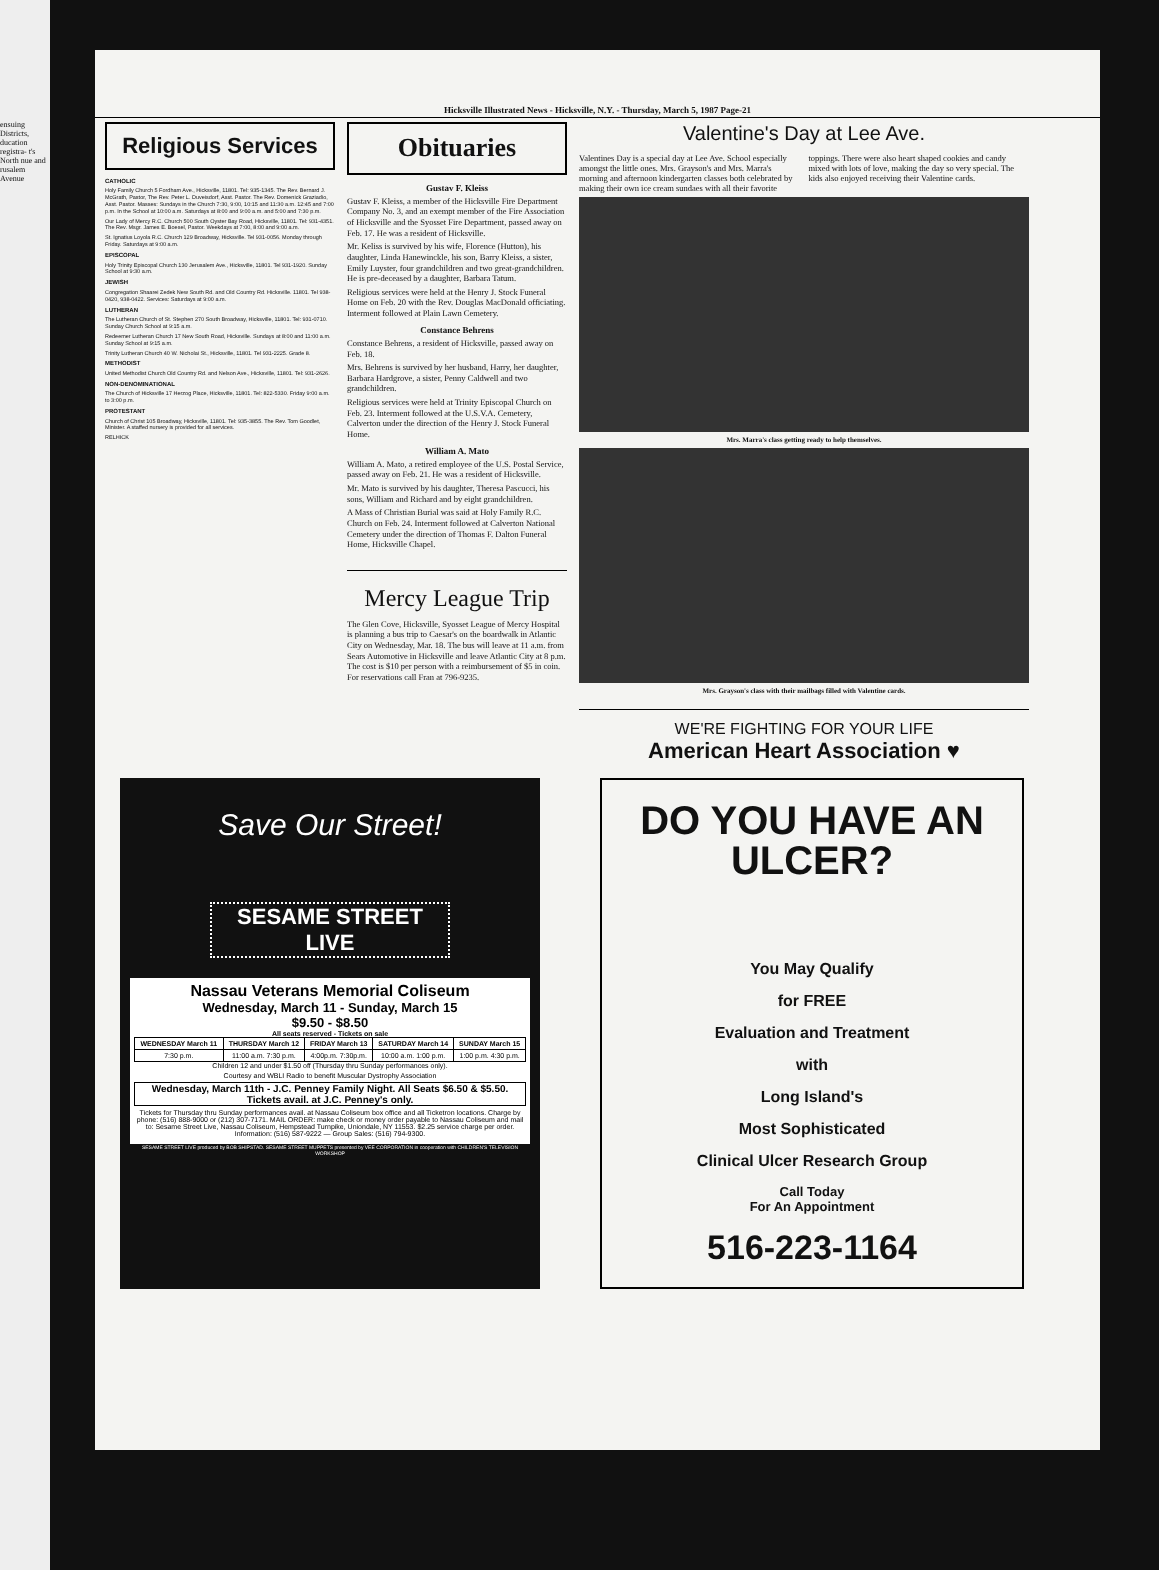ensuing Districts, ducation registra- t's North nue and rusalem Avenue
Hicksville Illustrated News - Hicksville, N.Y. - Thursday, March 5, 1987 Page-21
Religious Services
CATHOLIC
Holy Family Church 5 Fordham Ave., Hicksville, 11801. Tel: 935-1345. The Rev. Bernard J. McGrath, Pastor, The Rev. Peter L. Duveisdorf, Asst. Pastor. The Rev. Domenick Graziadio, Asst. Pastor. Masses: Sundays in the Church 7:30, 9:00, 10:15 and 11:30 a.m. 12:45 and 7:00 p.m. In the School at 10:00 a.m. Saturdays at 8:00 and 9:00 a.m. and 5:00 and 7:30 p.m.
Our Lady of Mercy R.C. Church 500 South Oyster Bay Road, Hicksville, 11801. Tel: 931-4351. The Rev. Msgr. James E. Boesel, Pastor. Weekdays at 7:00, 8:00 and 9:00 a.m.
St. Ignatius Loyola R.C. Church 129 Broadway, Hicksville. Tel 931-0056. Monday through Friday. Saturdays at 9:00 a.m.
EPISCOPAL
Holy Trinity Episcopal Church 130 Jerusalem Ave., Hicksville, 11801. Tel 931-1920. Sunday School at 9:30 a.m.
JEWISH
Congregation Shaarei Zedek New South Rd. and Old Country Rd. Hicksville. 11801. Tel 938-0420, 938-0422. Services: Saturdays at 9:00 a.m.
LUTHERAN
The Lutheran Church of St. Stephen 270 South Broadway, Hicksville, 11801. Tel: 931-0710. Sunday Church School at 9:15 a.m.
Redeemer Lutheran Church 17 New South Road, Hicksville. Sundays at 8:00 and 11:00 a.m. Sunday School at 9:15 a.m.
Trinity Lutheran Church 40 W. Nicholai St., Hicksville, 11801. Tel 931-2225. Grade 8.
METHODIST
United Methodist Church Old Country Rd. and Nelson Ave., Hicksville, 11801. Tel: 931-2626.
NON-DENOMINATIONAL
The Church of Hicksville 17 Herzog Place, Hicksville, 11801. Tel: 822-5330. Friday 9:00 a.m. to 3:00 p.m.
PROTESTANT
Church of Christ 105 Broadway, Hicksville, 11801. Tel: 935-3855. The Rev. Tom Goodlet, Minister. A staffed nursery is provided for all services.
RELHICK
Obituaries
Gustav F. Kleiss
Gustav F. Kleiss, a member of the Hicksville Fire Department Company No. 3, and an exempt member of the Fire Association of Hicksville and the Syosset Fire Department, passed away on Feb. 17. He was a resident of Hicksville.
Mr. Keliss is survived by his wife, Florence (Hutton), his daughter, Linda Hanewinckle, his son, Barry Kleiss, a sister, Emily Luyster, four grandchildren and two great-grandchildren. He is pre-deceased by a daughter, Barbara Tatum.
Religious services were held at the Henry J. Stock Funeral Home on Feb. 20 with the Rev. Douglas MacDonald officiating. Interment followed at Plain Lawn Cemetery.
Constance Behrens
Constance Behrens, a resident of Hicksville, passed away on Feb. 18.
Mrs. Behrens is survived by her husband, Harry, her daughter, Barbara Hardgrove, a sister, Penny Caldwell and two grandchildren.
Religious services were held at Trinity Episcopal Church on Feb. 23. Interment followed at the U.S.V.A. Cemetery, Calverton under the direction of the Henry J. Stock Funeral Home.
William A. Mato
William A. Mato, a retired employee of the U.S. Postal Service, passed away on Feb. 21. He was a resident of Hicksville.
Mr. Mato is survived by his daughter, Theresa Pascucci, his sons, William and Richard and by eight grandchildren.
A Mass of Christian Burial was said at Holy Family R.C. Church on Feb. 24. Interment followed at Calverton National Cemetery under the direction of Thomas F. Dalton Funeral Home, Hicksville Chapel.
Mercy League Trip
The Glen Cove, Hicksville, Syosset League of Mercy Hospital is planning a bus trip to Caesar's on the boardwalk in Atlantic City on Wednesday, Mar. 18. The bus will leave at 11 a.m. from Sears Automotive in Hicksville and leave Atlantic City at 8 p.m. The cost is $10 per person with a reimbursement of $5 in coin. For reservations call Fran at 796-9235.
Valentine's Day at Lee Ave.
Valentines Day is a special day at Lee Ave. School especially amongst the little ones. Mrs. Grayson's and Mrs. Marra's morning and afternoon kindergarten classes both celebrated by making their own ice cream sundaes with all their favorite toppings. There were also heart shaped cookies and candy mixed with lots of love, making the day so very special. The kids also enjoyed receiving their Valentine cards.
Mrs. Marra's class getting ready to help themselves.
Mrs. Grayson's class with their mailbags filled with Valentine cards.
WE'RE FIGHTING FOR YOUR LIFE
American Heart Association ♥
Save Our Street!
SESAME STREET LIVE
Nassau Veterans Memorial Coliseum
Wednesday, March 11 - Sunday, March 15
$9.50 - $8.50
All seats reserved - Tickets on sale
| WEDNESDAY March 11 | THURSDAY March 12 | FRIDAY March 13 | SATURDAY March 14 | SUNDAY March 15 |
| --- | --- | --- | --- | --- |
| 7:30 p.m. | 11:00 a.m. 7:30 p.m. | 4:00p.m. 7:30p.m. | 10:00 a.m. 1:00 p.m. | 1:00 p.m. 4:30 p.m. |
Children 12 and under $1.50 off (Thursday thru Sunday performances only).
Courtesy and WBLI Radio to benefit Muscular Dystrophy Association
Wednesday, March 11th - J.C. Penney Family Night. All Seats $6.50 & $5.50. Tickets avail. at J.C. Penney's only.
Tickets for Thursday thru Sunday performances avail. at Nassau Coliseum box office and all Ticketron locations. Charge by phone: (516) 888-9000 or (212) 307-7171. MAIL ORDER: make check or money order payable to Nassau Coliseum and mail to: Sesame Street Live, Nassau Coliseum, Hempstead Turnpike, Uniondale, NY 11553. $2.25 service charge per order. Information: (516) 587-9222 — Group Sales: (516) 794-9300.
SESAME STREET LIVE produced by BOB SHIPSTAD. SESAME STREET MUPPETS presented by VEE CORPORATION in cooperation with CHILDREN'S TELEVISION WORKSHOP
DO YOU HAVE AN ULCER?
You May Qualify
for FREE
Evaluation and Treatment
with
Long Island's
Most Sophisticated
Clinical Ulcer Research Group
Call Today
For An Appointment
516-223-1164